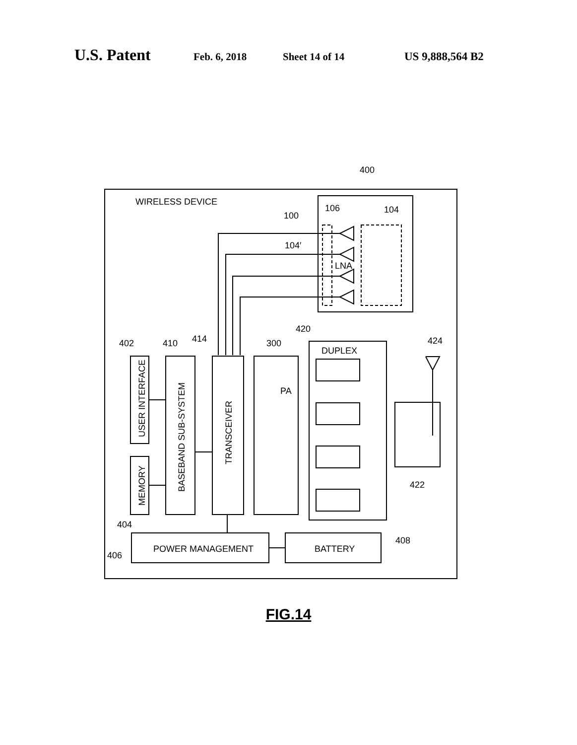U.S. Patent Feb. 6, 2018 Sheet 14 of 14 US 9,888,564 B2
WIRELESS DEVICE
400
100
106
104
104′
LNA
USER INTERFACE
402
MEMORY
404
BASEBAND SUB-SYSTEM
410
TRANSCEIVER
414
PA
300
DUPLEX
420
422
424
POWER MANAGEMENT
406
BATTERY
408
FIG.14